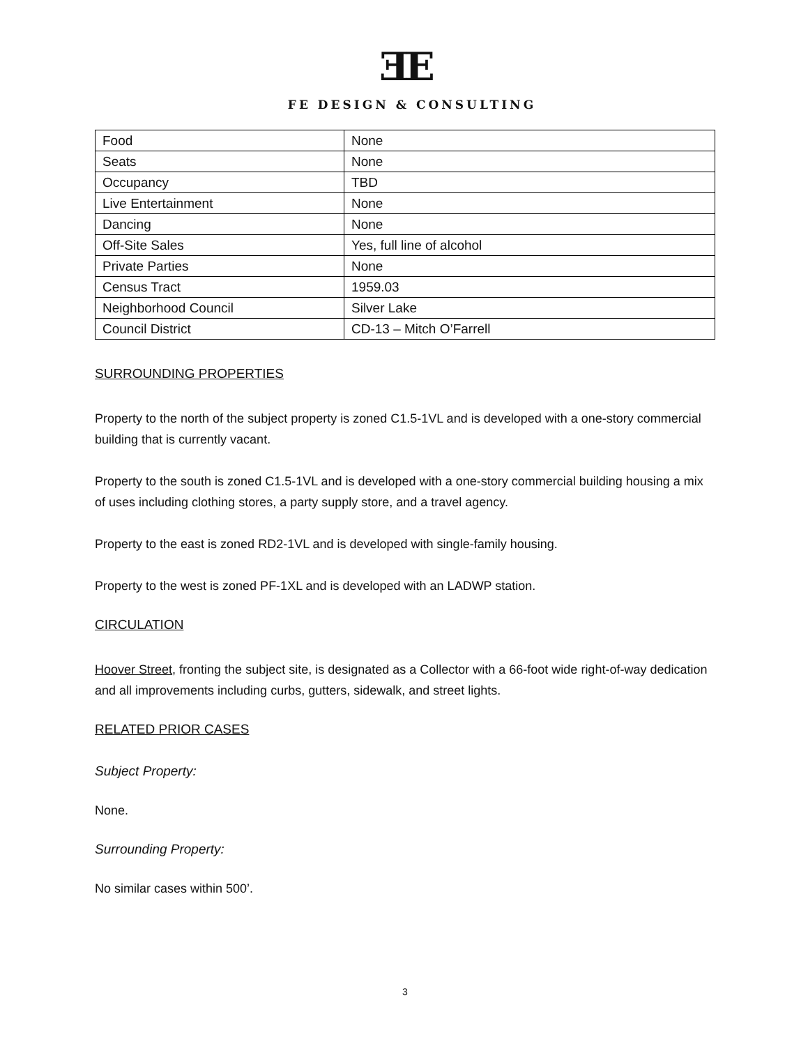ƎE
FE DESIGN & CONSULTING
| Food | None |
| Seats | None |
| Occupancy | TBD |
| Live Entertainment | None |
| Dancing | None |
| Off-Site Sales | Yes, full line of alcohol |
| Private Parties | None |
| Census Tract | 1959.03 |
| Neighborhood Council | Silver Lake |
| Council District | CD-13 – Mitch O’Farrell |
SURROUNDING PROPERTIES
Property to the north of the subject property is zoned C1.5-1VL and is developed with a one-story commercial building that is currently vacant.
Property to the south is zoned C1.5-1VL and is developed with a one-story commercial building housing a mix of uses including clothing stores, a party supply store, and a travel agency.
Property to the east is zoned RD2-1VL and is developed with single-family housing.
Property to the west is zoned PF-1XL and is developed with an LADWP station.
CIRCULATION
Hoover Street, fronting the subject site, is designated as a Collector with a 66-foot wide right-of-way dedication and all improvements including curbs, gutters, sidewalk, and street lights.
RELATED PRIOR CASES
Subject Property:
None.
Surrounding Property:
No similar cases within 500’.
3